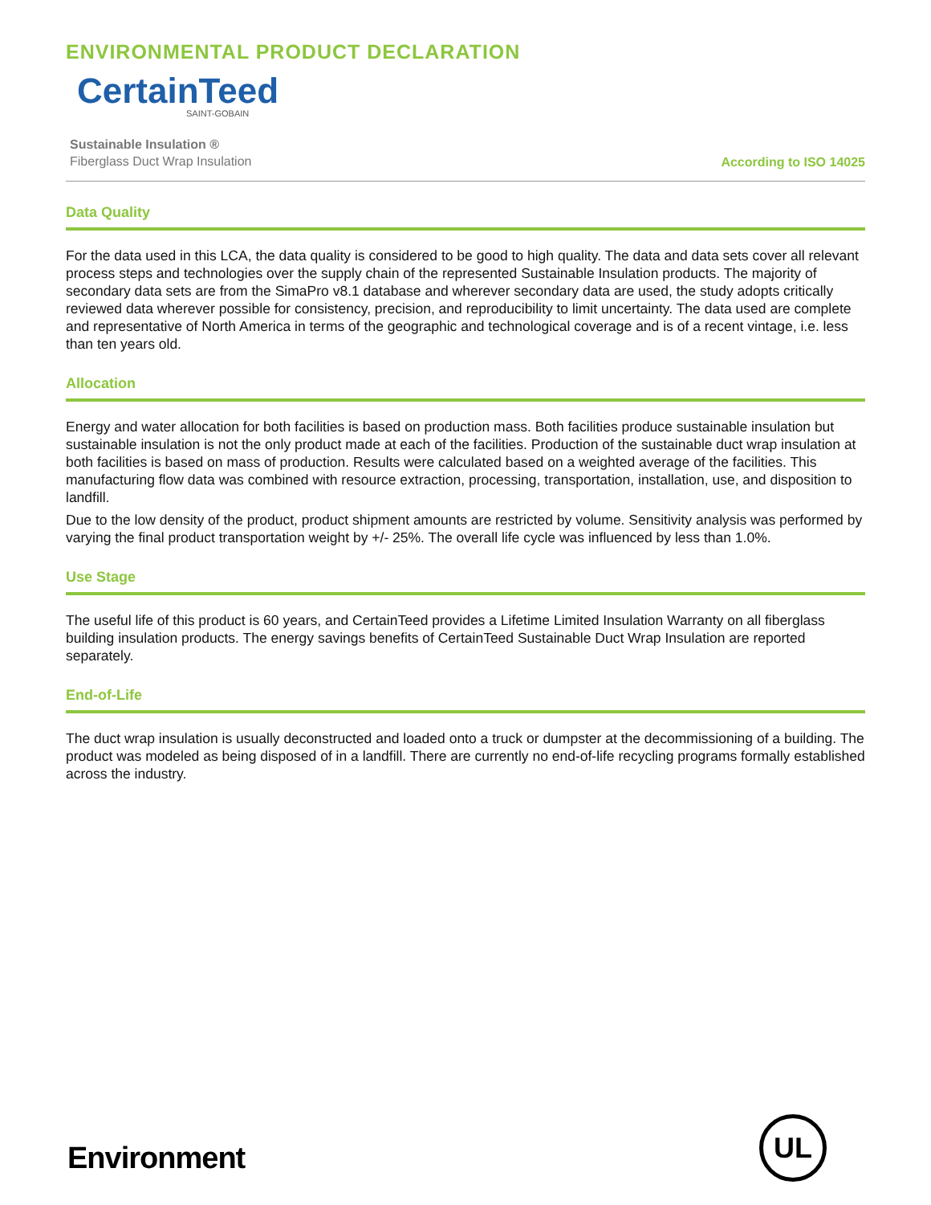ENVIRONMENTAL PRODUCT DECLARATION
CertainTeed
SAINT-GOBAIN
Sustainable Insulation ®
Fiberglass Duct Wrap Insulation
According to ISO 14025
Data Quality
For the data used in this LCA, the data quality is considered to be good to high quality. The data and data sets cover all relevant process steps and technologies over the supply chain of the represented Sustainable Insulation products. The majority of secondary data sets are from the SimaPro v8.1 database and wherever secondary data are used, the study adopts critically reviewed data wherever possible for consistency, precision, and reproducibility to limit uncertainty. The data used are complete and representative of North America in terms of the geographic and technological coverage and is of a recent vintage, i.e. less than ten years old.
Allocation
Energy and water allocation for both facilities is based on production mass. Both facilities produce sustainable insulation but sustainable insulation is not the only product made at each of the facilities. Production of the sustainable duct wrap insulation at both facilities is based on mass of production. Results were calculated based on a weighted average of the facilities. This manufacturing flow data was combined with resource extraction, processing, transportation, installation, use, and disposition to landfill.
Due to the low density of the product, product shipment amounts are restricted by volume. Sensitivity analysis was performed by varying the final product transportation weight by +/- 25%. The overall life cycle was influenced by less than 1.0%.
Use Stage
The useful life of this product is 60 years, and CertainTeed provides a Lifetime Limited Insulation Warranty on all fiberglass building insulation products. The energy savings benefits of CertainTeed Sustainable Duct Wrap Insulation are reported separately.
End-of-Life
The duct wrap insulation is usually deconstructed and loaded onto a truck or dumpster at the decommissioning of a building. The product was modeled as being disposed of in a landfill. There are currently no end-of-life recycling programs formally established across the industry.
Environment
UL